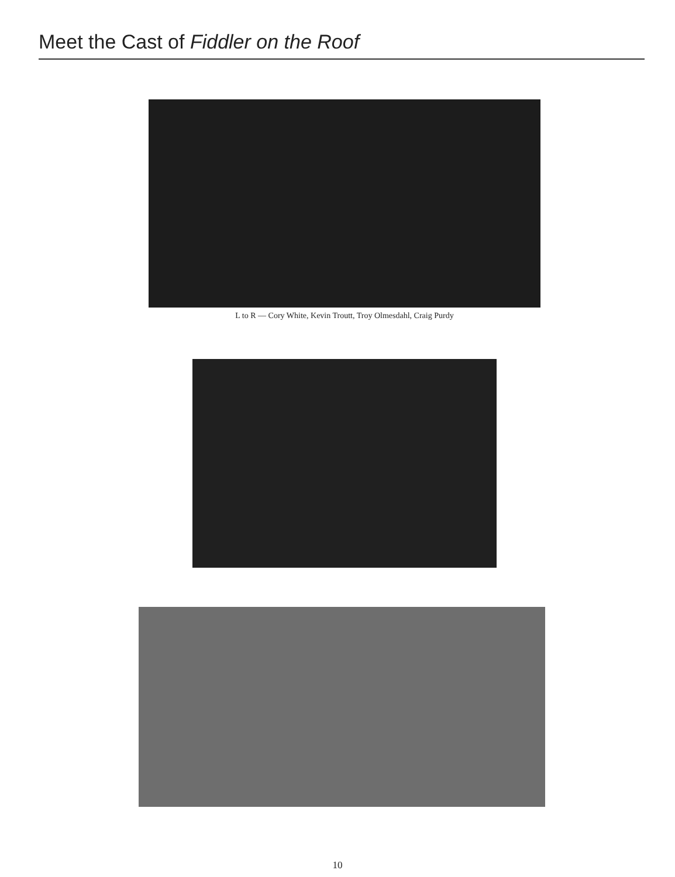Meet the Cast of Fiddler on the Roof
L to R — Cory White, Kevin Troutt, Troy Olmesdahl, Craig Purdy
10